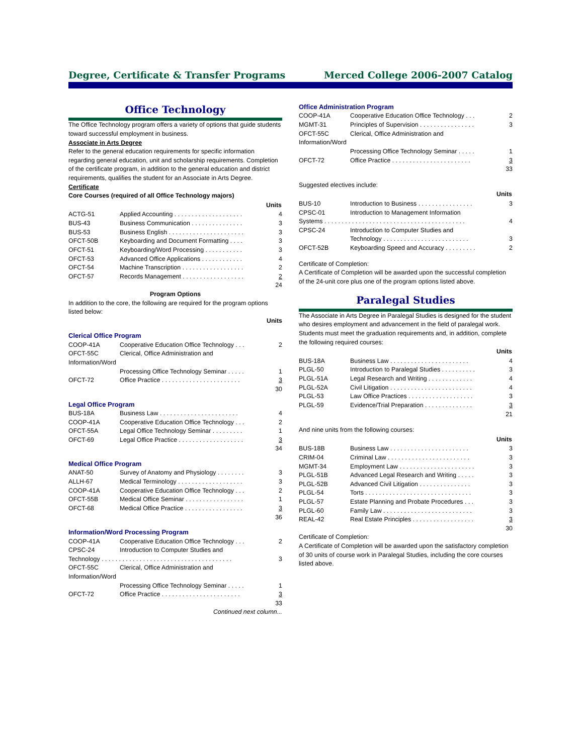Degree, Certificate & Transfer Programs Merced College 2006-2007 Catalog
Office Technology
The Office Technology program offers a variety of options that guide students toward successful employment in business.
Associate in Arts Degree
Refer to the general education requirements for specific information regarding general education, unit and scholarship requirements. Completion of the certificate program, in addition to the general education and district requirements, qualifies the student for an Associate in Arts Degree.
Certificate
Core Courses (required of all Office Technology majors)
| Units | | |
| --- | --- | --- |
| ACTG-51 | Applied Accounting . . . . . . . . . . . . . . . . . . . . | 4 |
| BUS-43 | Business Communication . . . . . . . . . . . . . . . | 3 |
| BUS-53 | Business English . . . . . . . . . . . . . . . . . . . . . . | 3 |
| OFCT-50B | Keyboarding and Document Formatting . . . . | 3 |
| OFCT-51 | Keyboarding/Word Processing . . . . . . . . . . . | 3 |
| OFCT-53 | Advanced Office Applications . . . . . . . . . . . . | 4 |
| OFCT-54 | Machine Transcription . . . . . . . . . . . . . . . . . . | 2 |
| OFCT-57 | Records Management . . . . . . . . . . . . . . . . . . | 2 |
| 24 | | |
Program Options
In addition to the core, the following are required for the program options listed below:
Units
Clerical Office Program
| COOP-41A | Cooperative Education Office Technology . . . | 2 |
| OFCT-55C | Clerical, Office Administration and | |
| Information/Word | | |
| | Processing Office Technology Seminar . . . . . | 1 |
| OFCT-72 | Office Practice . . . . . . . . . . . . . . . . . . . . . . . | 3 |
| 30 | | |
Legal Office Program
| BUS-18A | Business Law . . . . . . . . . . . . . . . . . . . . . . . | 4 |
| COOP-41A | Cooperative Education Office Technology . . . | 2 |
| OFCT-55A | Legal Office Technology Seminar . . . . . . . . . | 1 |
| OFCT-69 | Legal Office Practice . . . . . . . . . . . . . . . . . . . | 3 |
| 34 | | |
Medical Office Program
| ANAT-50 | Survey of Anatomy and Physiology . . . . . . . . | 3 |
| ALLH-67 | Medical Terminology . . . . . . . . . . . . . . . . . . . | 3 |
| COOP-41A | Cooperative Education Office Technology . . . | 2 |
| OFCT-55B | Medical Office Seminar . . . . . . . . . . . . . . . . . | 1 |
| OFCT-68 | Medical Office Practice . . . . . . . . . . . . . . . . . | 3 |
| 36 | | |
Information/Word Processing Program
| COOP-41A | Cooperative Education Office Technology . . . | 2 |
| CPSC-24 | Introduction to Computer Studies and | |
| Technology . . . . . . . . . . . . . . . . . . . . . . . . . . . . . . . . . . . . . . | | 3 |
| OFCT-55C | Clerical, Office Administration and | |
| Information/Word | | |
| | Processing Office Technology Seminar . . . . . | 1 |
| OFCT-72 | Office Practice . . . . . . . . . . . . . . . . . . . . . . . | 3 |
| 33 | | |
Continued next column...
Office Administration Program
| COOP-41A | Cooperative Education Office Technology . . . | 2 |
| MGMT-31 | Principles of Supervision . . . . . . . . . . . . . . . . | 3 |
| OFCT-55C | Clerical, Office Administration and | |
| Information/Word | | |
| | Processing Office Technology Seminar . . . . . | 1 |
| OFCT-72 | Office Practice . . . . . . . . . . . . . . . . . . . . . . . | 3 |
| 33 | | |
Suggested electives include:
| Units | | |
| --- | --- | --- |
| BUS-10 | Introduction to Business . . . . . . . . . . . . . . . . | 3 |
| CPSC-01 | Introduction to Management Information | |
| Systems . . . . . . . . . . . . . . . . . . . . . . . . . . . . . . . . . . . . . . . . . | | 4 |
| CPSC-24 | Introduction to Computer Studies and | |
| | Technology . . . . . . . . . . . . . . . . . . . . . . . . . | 3 |
| OFCT-52B | Keyboarding Speed and Accuracy . . . . . . . . . | 2 |
Certificate of Completion:
A Certificate of Completion will be awarded upon the successful completion of the 24-unit core plus one of the program options listed above.
Paralegal Studies
The Associate in Arts Degree in Paralegal Studies is designed for the student who desires employment and advancement in the field of paralegal work. Students must meet the graduation requirements and, in addition, complete the following required courses:
| Units | | |
| --- | --- | --- |
| BUS-18A | Business Law . . . . . . . . . . . . . . . . . . . . . . . | 4 |
| PLGL-50 | Introduction to Paralegal Studies . . . . . . . . . . | 3 |
| PLGL-51A | Legal Research and Writing . . . . . . . . . . . . . | 4 |
| PLGL-52A | Civil Litigation . . . . . . . . . . . . . . . . . . . . . . . . | 4 |
| PLGL-53 | Law Office Practices . . . . . . . . . . . . . . . . . . . | 3 |
| PLGL-59 | Evidence/Trial Preparation . . . . . . . . . . . . . . | 3 |
| 21 | | |
And nine units from the following courses:
| Units | | |
| --- | --- | --- |
| BUS-18B | Business Law . . . . . . . . . . . . . . . . . . . . . . . | 3 |
| CRIM-04 | Criminal Law . . . . . . . . . . . . . . . . . . . . . . . . | 3 |
| MGMT-34 | Employment Law . . . . . . . . . . . . . . . . . . . . . . | 3 |
| PLGL-51B | Advanced Legal Research and Writing . . . . . | 3 |
| PLGL-52B | Advanced Civil Litigation . . . . . . . . . . . . . . . | 3 |
| PLGL-54 | Torts . . . . . . . . . . . . . . . . . . . . . . . . . . . . . . . | 3 |
| PLGL-57 | Estate Planning and Probate Procedures . . . | 3 |
| PLGL-60 | Family Law . . . . . . . . . . . . . . . . . . . . . . . . . . | 3 |
| REAL-42 | Real Estate Principles . . . . . . . . . . . . . . . . . . | 3 |
| 30 | | |
Certificate of Completion:
A Certificate of Completion will be awarded upon the satisfactory completion of 30 units of course work in Paralegal Studies, including the core courses listed above.